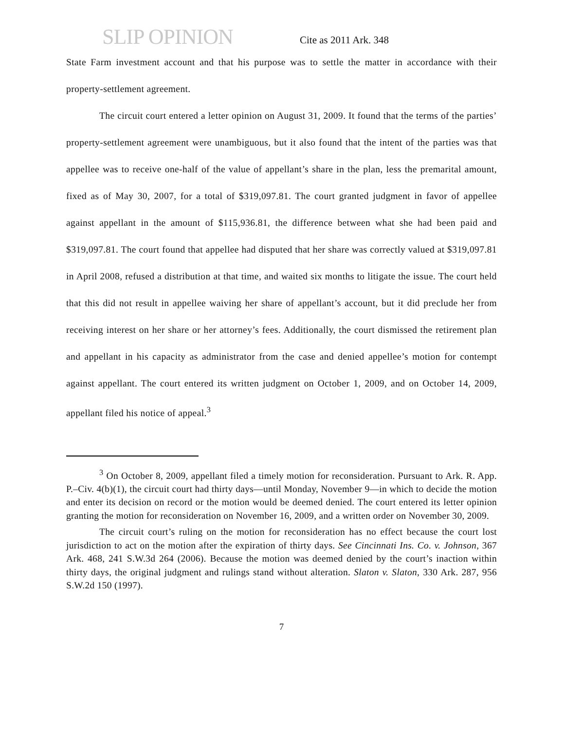SLIP OPINION Cite as 2011 Ark. 348
State Farm investment account and that his purpose was to settle the matter in accordance with their property-settlement agreement.
The circuit court entered a letter opinion on August 31, 2009. It found that the terms of the parties’ property-settlement agreement were unambiguous, but it also found that the intent of the parties was that appellee was to receive one-half of the value of appellant’s share in the plan, less the premarital amount, fixed as of May 30, 2007, for a total of $319,097.81. The court granted judgment in favor of appellee against appellant in the amount of $115,936.81, the difference between what she had been paid and $319,097.81. The court found that appellee had disputed that her share was correctly valued at $319,097.81 in April 2008, refused a distribution at that time, and waited six months to litigate the issue. The court held that this did not result in appellee waiving her share of appellant’s account, but it did preclude her from receiving interest on her share or her attorney’s fees. Additionally, the court dismissed the retirement plan and appellant in his capacity as administrator from the case and denied appellee’s motion for contempt against appellant. The court entered its written judgment on October 1, 2009, and on October 14, 2009, appellant filed his notice of appeal.<sup>3</sup>
<sup>3</sup> On October 8, 2009, appellant filed a timely motion for reconsideration. Pursuant to Ark. R. App. P.–Civ. 4(b)(1), the circuit court had thirty days—until Monday, November 9—in which to decide the motion and enter its decision on record or the motion would be deemed denied. The court entered its letter opinion granting the motion for reconsideration on November 16, 2009, and a written order on November 30, 2009.
The circuit court’s ruling on the motion for reconsideration has no effect because the court lost jurisdiction to act on the motion after the expiration of thirty days. See Cincinnati Ins. Co. v. Johnson, 367 Ark. 468, 241 S.W.3d 264 (2006). Because the motion was deemed denied by the court’s inaction within thirty days, the original judgment and rulings stand without alteration. Slaton v. Slaton, 330 Ark. 287, 956 S.W.2d 150 (1997).
7